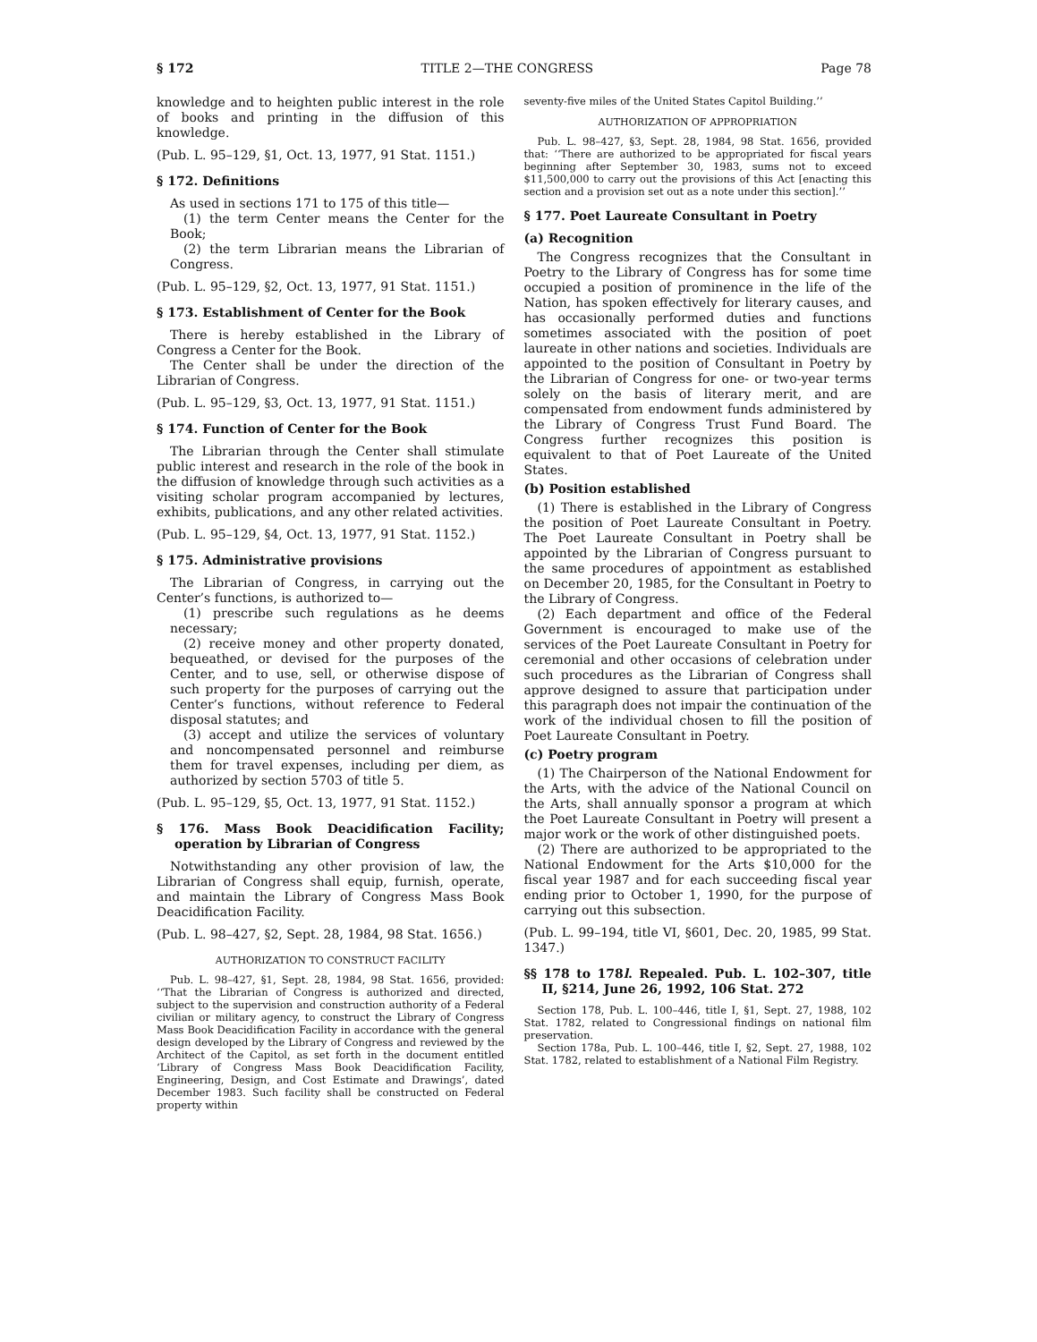§ 172 TITLE 2—THE CONGRESS Page 78
knowledge and to heighten public interest in the role of books and printing in the diffusion of this knowledge.
(Pub. L. 95–129, §1, Oct. 13, 1977, 91 Stat. 1151.)
§ 172. Definitions
As used in sections 171 to 175 of this title—
(1) the term Center means the Center for the Book;
(2) the term Librarian means the Librarian of Congress.
(Pub. L. 95–129, §2, Oct. 13, 1977, 91 Stat. 1151.)
§ 173. Establishment of Center for the Book
There is hereby established in the Library of Congress a Center for the Book.
The Center shall be under the direction of the Librarian of Congress.
(Pub. L. 95–129, §3, Oct. 13, 1977, 91 Stat. 1151.)
§ 174. Function of Center for the Book
The Librarian through the Center shall stimulate public interest and research in the role of the book in the diffusion of knowledge through such activities as a visiting scholar program accompanied by lectures, exhibits, publications, and any other related activities.
(Pub. L. 95–129, §4, Oct. 13, 1977, 91 Stat. 1152.)
§ 175. Administrative provisions
The Librarian of Congress, in carrying out the Center’s functions, is authorized to—
(1) prescribe such regulations as he deems necessary;
(2) receive money and other property donated, bequeathed, or devised for the purposes of the Center, and to use, sell, or otherwise dispose of such property for the purposes of carrying out the Center’s functions, without reference to Federal disposal statutes; and
(3) accept and utilize the services of voluntary and noncompensated personnel and reimburse them for travel expenses, including per diem, as authorized by section 5703 of title 5.
(Pub. L. 95–129, §5, Oct. 13, 1977, 91 Stat. 1152.)
§ 176. Mass Book Deacidification Facility; operation by Librarian of Congress
Notwithstanding any other provision of law, the Librarian of Congress shall equip, furnish, operate, and maintain the Library of Congress Mass Book Deacidification Facility.
(Pub. L. 98–427, §2, Sept. 28, 1984, 98 Stat. 1656.)
AUTHORIZATION TO CONSTRUCT FACILITY
Pub. L. 98–427, §1, Sept. 28, 1984, 98 Stat. 1656, provided: ‘‘That the Librarian of Congress is authorized and directed, subject to the supervision and construction authority of a Federal civilian or military agency, to construct the Library of Congress Mass Book Deacidification Facility in accordance with the general design developed by the Library of Congress and reviewed by the Architect of the Capitol, as set forth in the document entitled ‘Library of Congress Mass Book Deacidification Facility, Engineering, Design, and Cost Estimate and Drawings’, dated December 1983. Such facility shall be constructed on Federal property within
seventy-five miles of the United States Capitol Building.’’
AUTHORIZATION OF APPROPRIATION
Pub. L. 98–427, §3, Sept. 28, 1984, 98 Stat. 1656, provided that: ‘‘There are authorized to be appropriated for fiscal years beginning after September 30, 1983, sums not to exceed $11,500,000 to carry out the provisions of this Act [enacting this section and a provision set out as a note under this section].’’
§ 177. Poet Laureate Consultant in Poetry
(a) Recognition
The Congress recognizes that the Consultant in Poetry to the Library of Congress has for some time occupied a position of prominence in the life of the Nation, has spoken effectively for literary causes, and has occasionally performed duties and functions sometimes associated with the position of poet laureate in other nations and societies. Individuals are appointed to the position of Consultant in Poetry by the Librarian of Congress for one- or two-year terms solely on the basis of literary merit, and are compensated from endowment funds administered by the Library of Congress Trust Fund Board. The Congress further recognizes this position is equivalent to that of Poet Laureate of the United States.
(b) Position established
(1) There is established in the Library of Congress the position of Poet Laureate Consultant in Poetry. The Poet Laureate Consultant in Poetry shall be appointed by the Librarian of Congress pursuant to the same procedures of appointment as established on December 20, 1985, for the Consultant in Poetry to the Library of Congress.
(2) Each department and office of the Federal Government is encouraged to make use of the services of the Poet Laureate Consultant in Poetry for ceremonial and other occasions of celebration under such procedures as the Librarian of Congress shall approve designed to assure that participation under this paragraph does not impair the continuation of the work of the individual chosen to fill the position of Poet Laureate Consultant in Poetry.
(c) Poetry program
(1) The Chairperson of the National Endowment for the Arts, with the advice of the National Council on the Arts, shall annually sponsor a program at which the Poet Laureate Consultant in Poetry will present a major work or the work of other distinguished poets.
(2) There are authorized to be appropriated to the National Endowment for the Arts $10,000 for the fiscal year 1987 and for each succeeding fiscal year ending prior to October 1, 1990, for the purpose of carrying out this subsection.
(Pub. L. 99–194, title VI, §601, Dec. 20, 1985, 99 Stat. 1347.)
§§ 178 to 178l. Repealed. Pub. L. 102–307, title II, §214, June 26, 1992, 106 Stat. 272
Section 178, Pub. L. 100–446, title I, §1, Sept. 27, 1988, 102 Stat. 1782, related to Congressional findings on national film preservation.
Section 178a, Pub. L. 100–446, title I, §2, Sept. 27, 1988, 102 Stat. 1782, related to establishment of a National Film Registry.